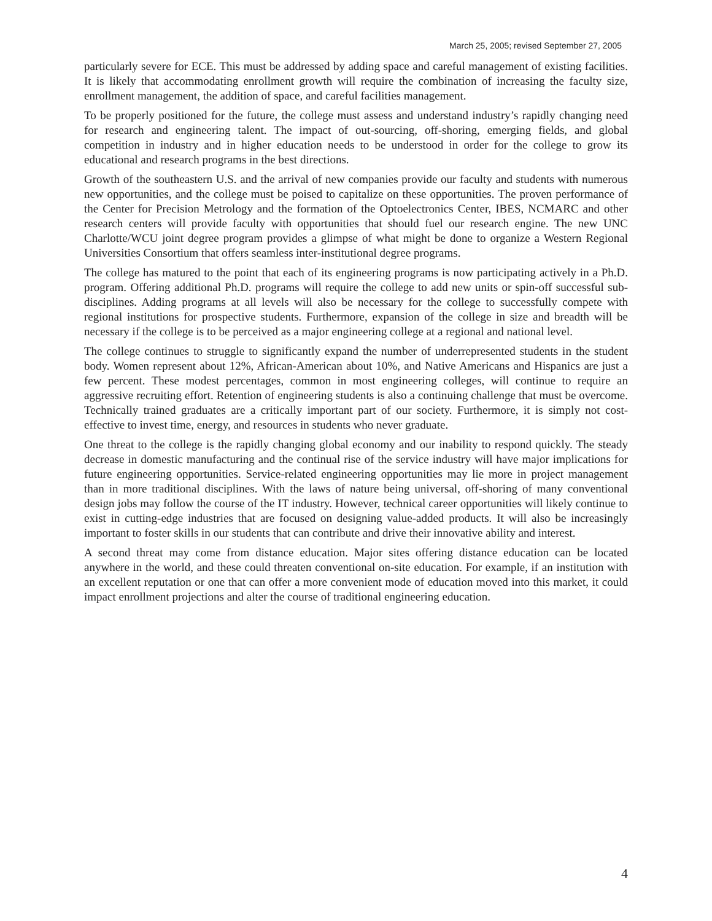March 25, 2005; revised September 27, 2005
particularly severe for ECE. This must be addressed by adding space and careful management of existing facilities. It is likely that accommodating enrollment growth will require the combination of increasing the faculty size, enrollment management, the addition of space, and careful facilities management.
To be properly positioned for the future, the college must assess and understand industry’s rapidly changing need for research and engineering talent. The impact of out-sourcing, off-shoring, emerging fields, and global competition in industry and in higher education needs to be understood in order for the college to grow its educational and research programs in the best directions.
Growth of the southeastern U.S. and the arrival of new companies provide our faculty and students with numerous new opportunities, and the college must be poised to capitalize on these opportunities. The proven performance of the Center for Precision Metrology and the formation of the Optoelectronics Center, IBES, NCMARC and other research centers will provide faculty with opportunities that should fuel our research engine. The new UNC Charlotte/WCU joint degree program provides a glimpse of what might be done to organize a Western Regional Universities Consortium that offers seamless inter-institutional degree programs.
The college has matured to the point that each of its engineering programs is now participating actively in a Ph.D. program. Offering additional Ph.D. programs will require the college to add new units or spin-off successful sub-disciplines. Adding programs at all levels will also be necessary for the college to successfully compete with regional institutions for prospective students. Furthermore, expansion of the college in size and breadth will be necessary if the college is to be perceived as a major engineering college at a regional and national level.
The college continues to struggle to significantly expand the number of underrepresented students in the student body. Women represent about 12%, African-American about 10%, and Native Americans and Hispanics are just a few percent. These modest percentages, common in most engineering colleges, will continue to require an aggressive recruiting effort. Retention of engineering students is also a continuing challenge that must be overcome. Technically trained graduates are a critically important part of our society. Furthermore, it is simply not cost-effective to invest time, energy, and resources in students who never graduate.
One threat to the college is the rapidly changing global economy and our inability to respond quickly. The steady decrease in domestic manufacturing and the continual rise of the service industry will have major implications for future engineering opportunities. Service-related engineering opportunities may lie more in project management than in more traditional disciplines. With the laws of nature being universal, off-shoring of many conventional design jobs may follow the course of the IT industry. However, technical career opportunities will likely continue to exist in cutting-edge industries that are focused on designing value-added products. It will also be increasingly important to foster skills in our students that can contribute and drive their innovative ability and interest.
A second threat may come from distance education. Major sites offering distance education can be located anywhere in the world, and these could threaten conventional on-site education. For example, if an institution with an excellent reputation or one that can offer a more convenient mode of education moved into this market, it could impact enrollment projections and alter the course of traditional engineering education.
4